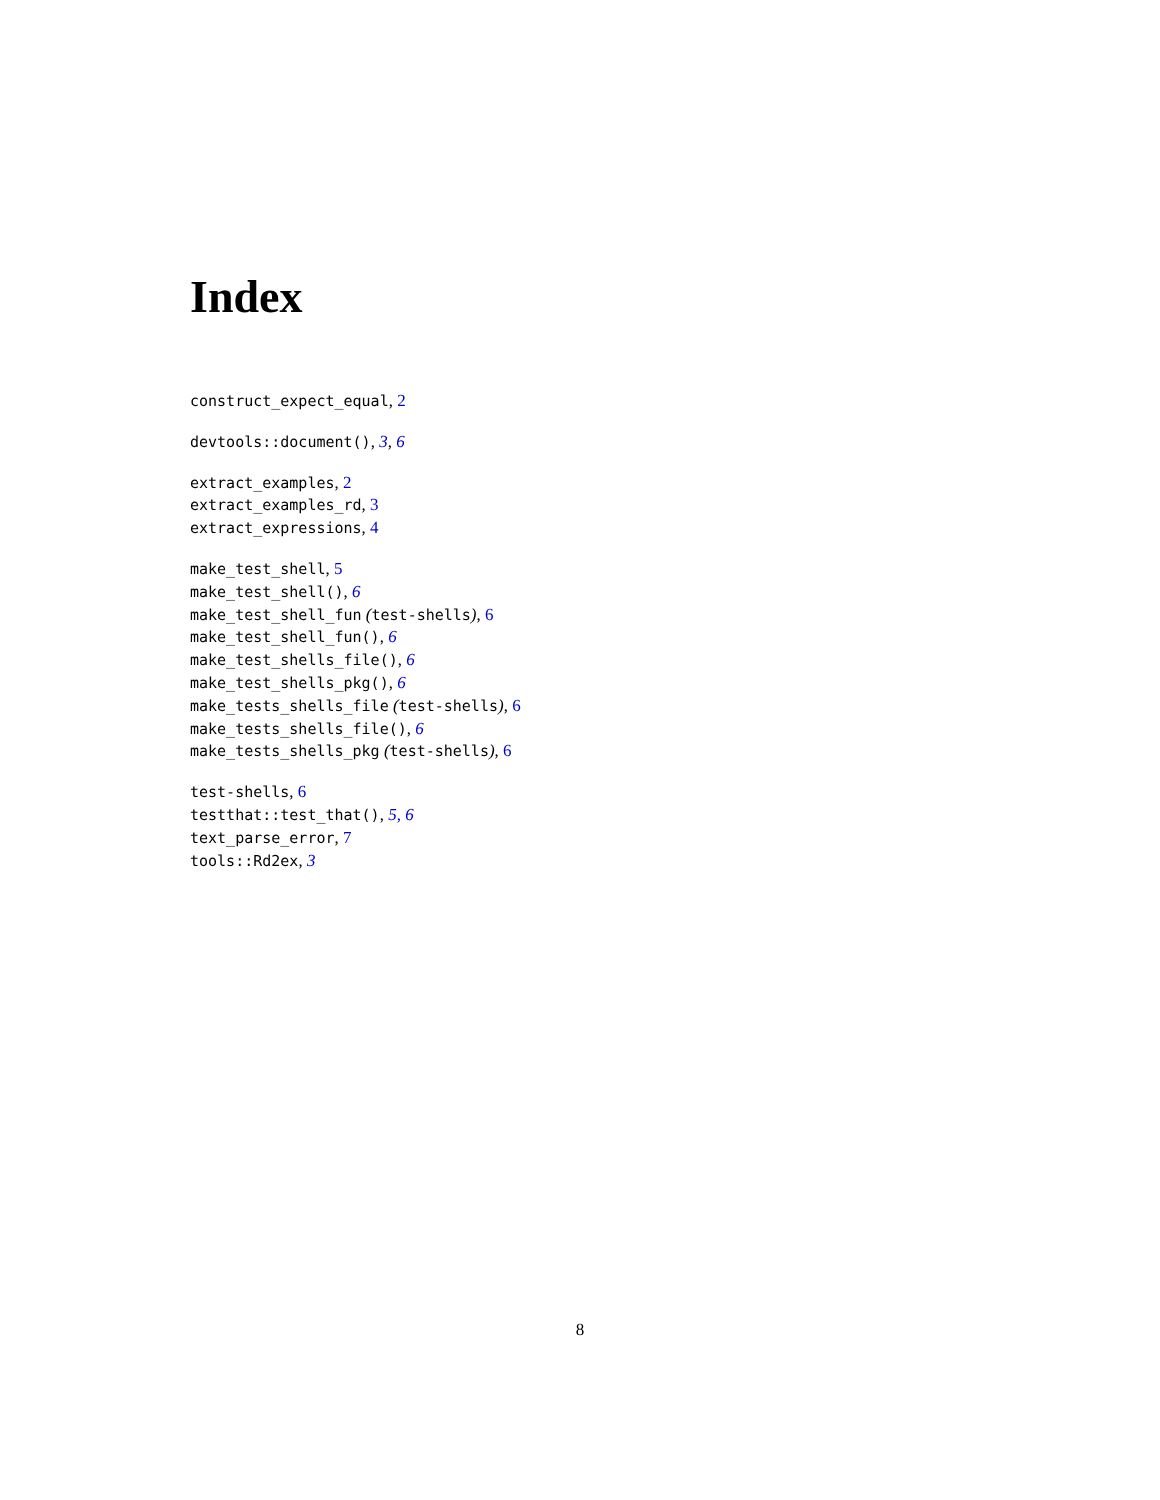Index
construct_expect_equal, 2
devtools::document(), 3, 6
extract_examples, 2
extract_examples_rd, 3
extract_expressions, 4
make_test_shell, 5
make_test_shell(), 6
make_test_shell_fun (test-shells), 6
make_test_shell_fun(), 6
make_test_shells_file(), 6
make_test_shells_pkg(), 6
make_tests_shells_file (test-shells), 6
make_tests_shells_file(), 6
make_tests_shells_pkg (test-shells), 6
test-shells, 6
testthat::test_that(), 5, 6
text_parse_error, 7
tools::Rd2ex, 3
8